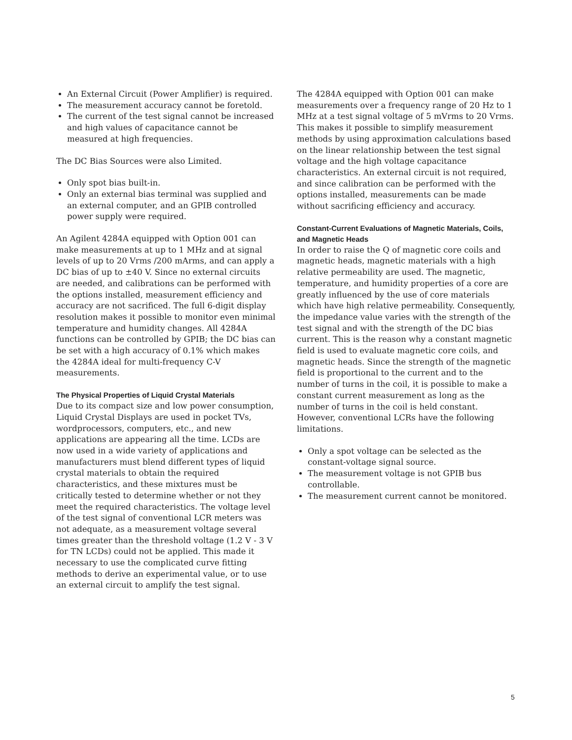An External Circuit (Power Amplifier) is required.
The measurement accuracy cannot be foretold.
The current of the test signal cannot be increased and high values of capacitance cannot be measured at high frequencies.
The DC Bias Sources were also Limited.
Only spot bias built-in.
Only an external bias terminal was supplied and an external computer, and an GPIB controlled power supply were required.
An Agilent 4284A equipped with Option 001 can make measurements at up to 1 MHz and at signal levels of up to 20 Vrms /200 mArms, and can apply a DC bias of up to ±40 V. Since no external circuits are needed, and calibrations can be performed with the options installed, measurement efficiency and accuracy are not sacrificed. The full 6-digit display resolution makes it possible to monitor even minimal temperature and humidity changes. All 4284A functions can be controlled by GPIB; the DC bias can be set with a high accuracy of 0.1% which makes the 4284A ideal for multi-frequency C-V measurements.
The Physical Properties of Liquid Crystal Materials
Due to its compact size and low power consumption, Liquid Crystal Displays are used in pocket TVs, wordprocessors, computers, etc., and new applications are appearing all the time. LCDs are now used in a wide variety of applications and manufacturers must blend different types of liquid crystal materials to obtain the required characteristics, and these mixtures must be critically tested to determine whether or not they meet the required characteristics. The voltage level of the test signal of conventional LCR meters was not adequate, as a measurement voltage several times greater than the threshold voltage (1.2 V - 3 V for TN LCDs) could not be applied. This made it necessary to use the complicated curve fitting methods to derive an experimental value, or to use an external circuit to amplify the test signal.
The 4284A equipped with Option 001 can make measurements over a frequency range of 20 Hz to 1 MHz at a test signal voltage of 5 mVrms to 20 Vrms. This makes it possible to simplify measurement methods by using approximation calculations based on the linear relationship between the test signal voltage and the high voltage capacitance characteristics. An external circuit is not required, and since calibration can be performed with the options installed, measurements can be made without sacrificing efficiency and accuracy.
Constant-Current Evaluations of Magnetic Materials, Coils, and Magnetic Heads
In order to raise the Q of magnetic core coils and magnetic heads, magnetic materials with a high relative permeability are used. The magnetic, temperature, and humidity properties of a core are greatly influenced by the use of core materials which have high relative permeability. Consequently, the impedance value varies with the strength of the test signal and with the strength of the DC bias current. This is the reason why a constant magnetic field is used to evaluate magnetic core coils, and magnetic heads. Since the strength of the magnetic field is proportional to the current and to the number of turns in the coil, it is possible to make a constant current measurement as long as the number of turns in the coil is held constant. However, conventional LCRs have the following limitations.
Only a spot voltage can be selected as the constant-voltage signal source.
The measurement voltage is not GPIB bus controllable.
The measurement current cannot be monitored.
5